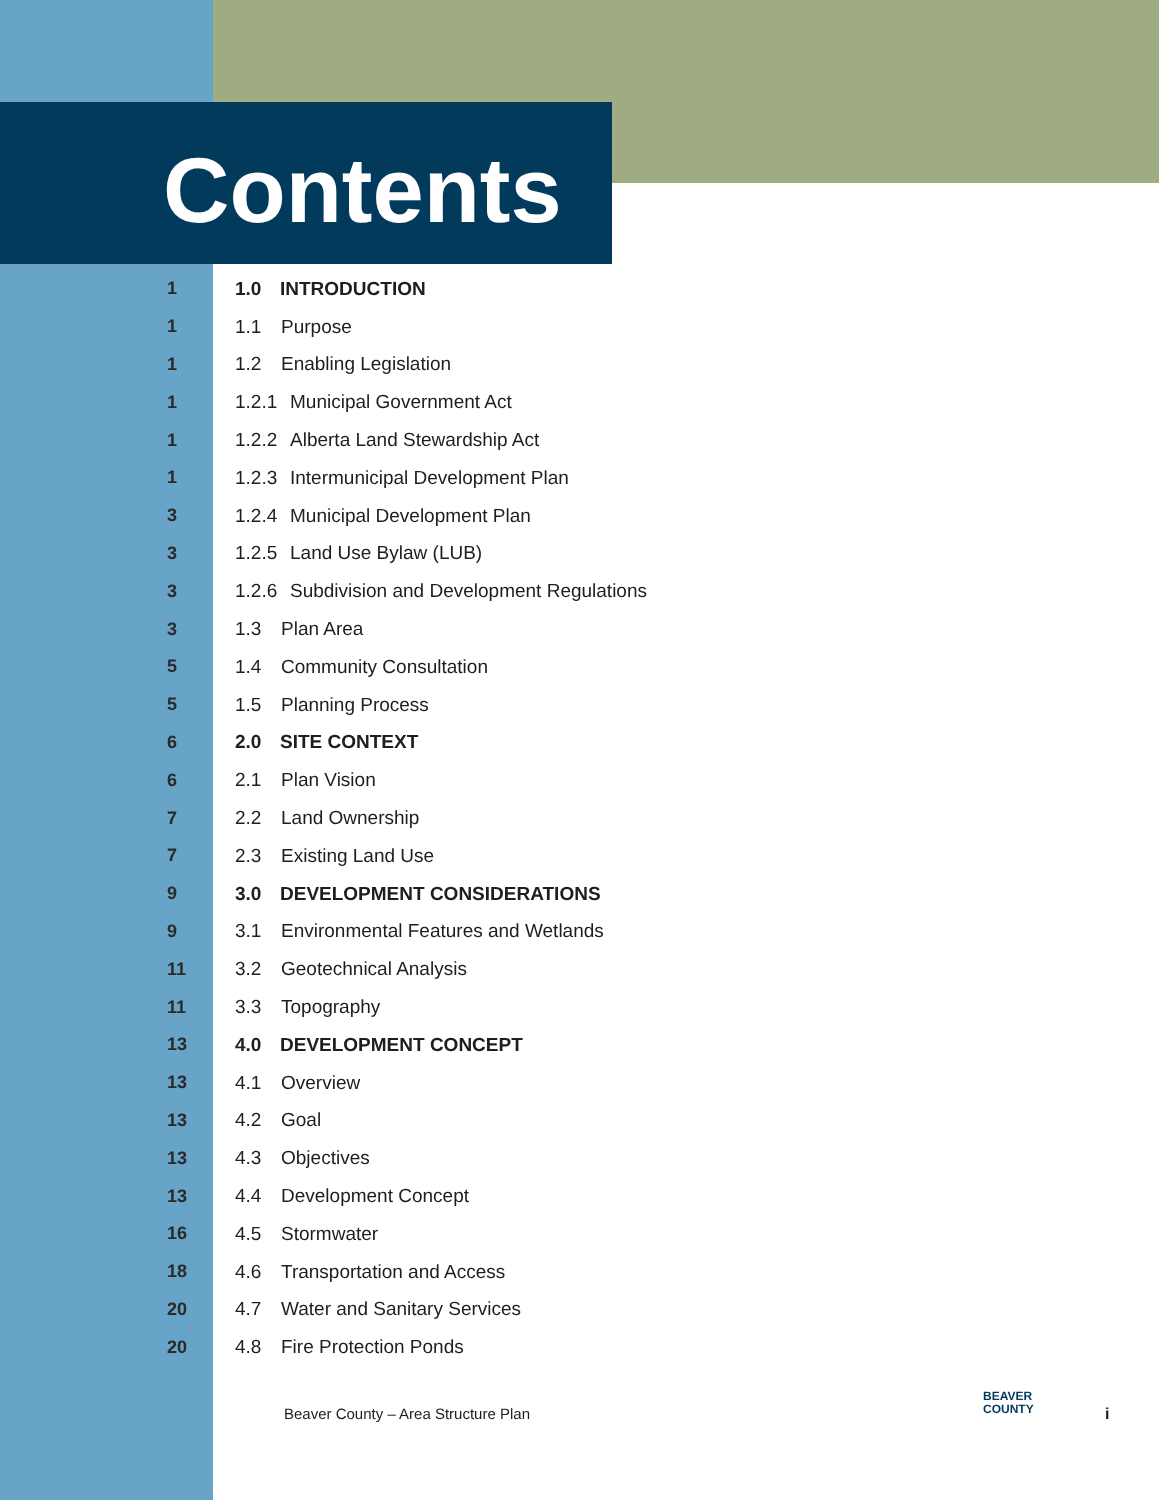Contents
1 1.0 INTRODUCTION
1 1.1 Purpose
1 1.2 Enabling Legislation
1 1.2.1 Municipal Government Act
1 1.2.2 Alberta Land Stewardship Act
1 1.2.3 Intermunicipal Development Plan
3 1.2.4 Municipal Development Plan
3 1.2.5 Land Use Bylaw (LUB)
3 1.2.6 Subdivision and Development Regulations
3 1.3 Plan Area
5 1.4 Community Consultation
5 1.5 Planning Process
6 2.0 SITE CONTEXT
6 2.1 Plan Vision
7 2.2 Land Ownership
7 2.3 Existing Land Use
9 3.0 DEVELOPMENT CONSIDERATIONS
9 3.1 Environmental Features and Wetlands
11 3.2 Geotechnical Analysis
11 3.3 Topography
13 4.0 DEVELOPMENT CONCEPT
13 4.1 Overview
13 4.2 Goal
13 4.3 Objectives
13 4.4 Development Concept
16 4.5 Stormwater
18 4.6 Transportation and Access
20 4.7 Water and Sanitary Services
20 4.8 Fire Protection Ponds
Beaver County – Area Structure Plan
BEAVER
COUNTY
i